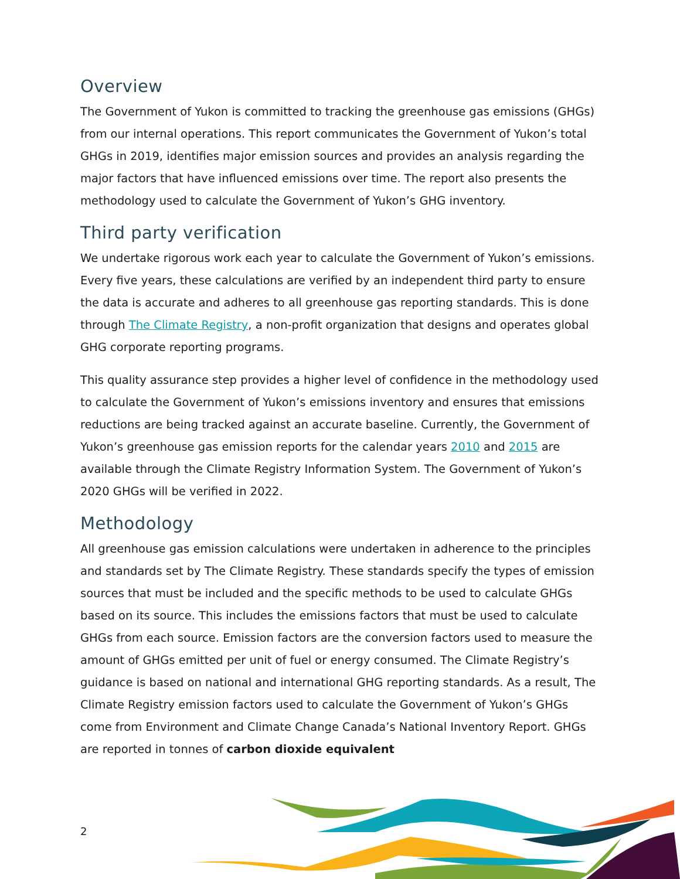Overview
The Government of Yukon is committed to tracking the greenhouse gas emissions (GHGs) from our internal operations. This report communicates the Government of Yukon’s total GHGs in 2019, identifies major emission sources and provides an analysis regarding the major factors that have influenced emissions over time. The report also presents the methodology used to calculate the Government of Yukon’s GHG inventory.
Third party verification
We undertake rigorous work each year to calculate the Government of Yukon’s emissions. Every five years, these calculations are verified by an independent third party to ensure the data is accurate and adheres to all greenhouse gas reporting standards. This is done through The Climate Registry, a non-profit organization that designs and operates global GHG corporate reporting programs.
This quality assurance step provides a higher level of confidence in the methodology used to calculate the Government of Yukon’s emissions inventory and ensures that emissions reductions are being tracked against an accurate baseline. Currently, the Government of Yukon’s greenhouse gas emission reports for the calendar years 2010 and 2015 are available through the Climate Registry Information System. The Government of Yukon’s 2020 GHGs will be verified in 2022.
Methodology
All greenhouse gas emission calculations were undertaken in adherence to the principles and standards set by The Climate Registry. These standards specify the types of emission sources that must be included and the specific methods to be used to calculate GHGs based on its source. This includes the emissions factors that must be used to calculate GHGs from each source. Emission factors are the conversion factors used to measure the amount of GHGs emitted per unit of fuel or energy consumed. The Climate Registry’s guidance is based on national and international GHG reporting standards. As a result, The Climate Registry emission factors used to calculate the Government of Yukon’s GHGs come from Environment and Climate Change Canada’s National Inventory Report. GHGs are reported in tonnes of carbon dioxide equivalent
2